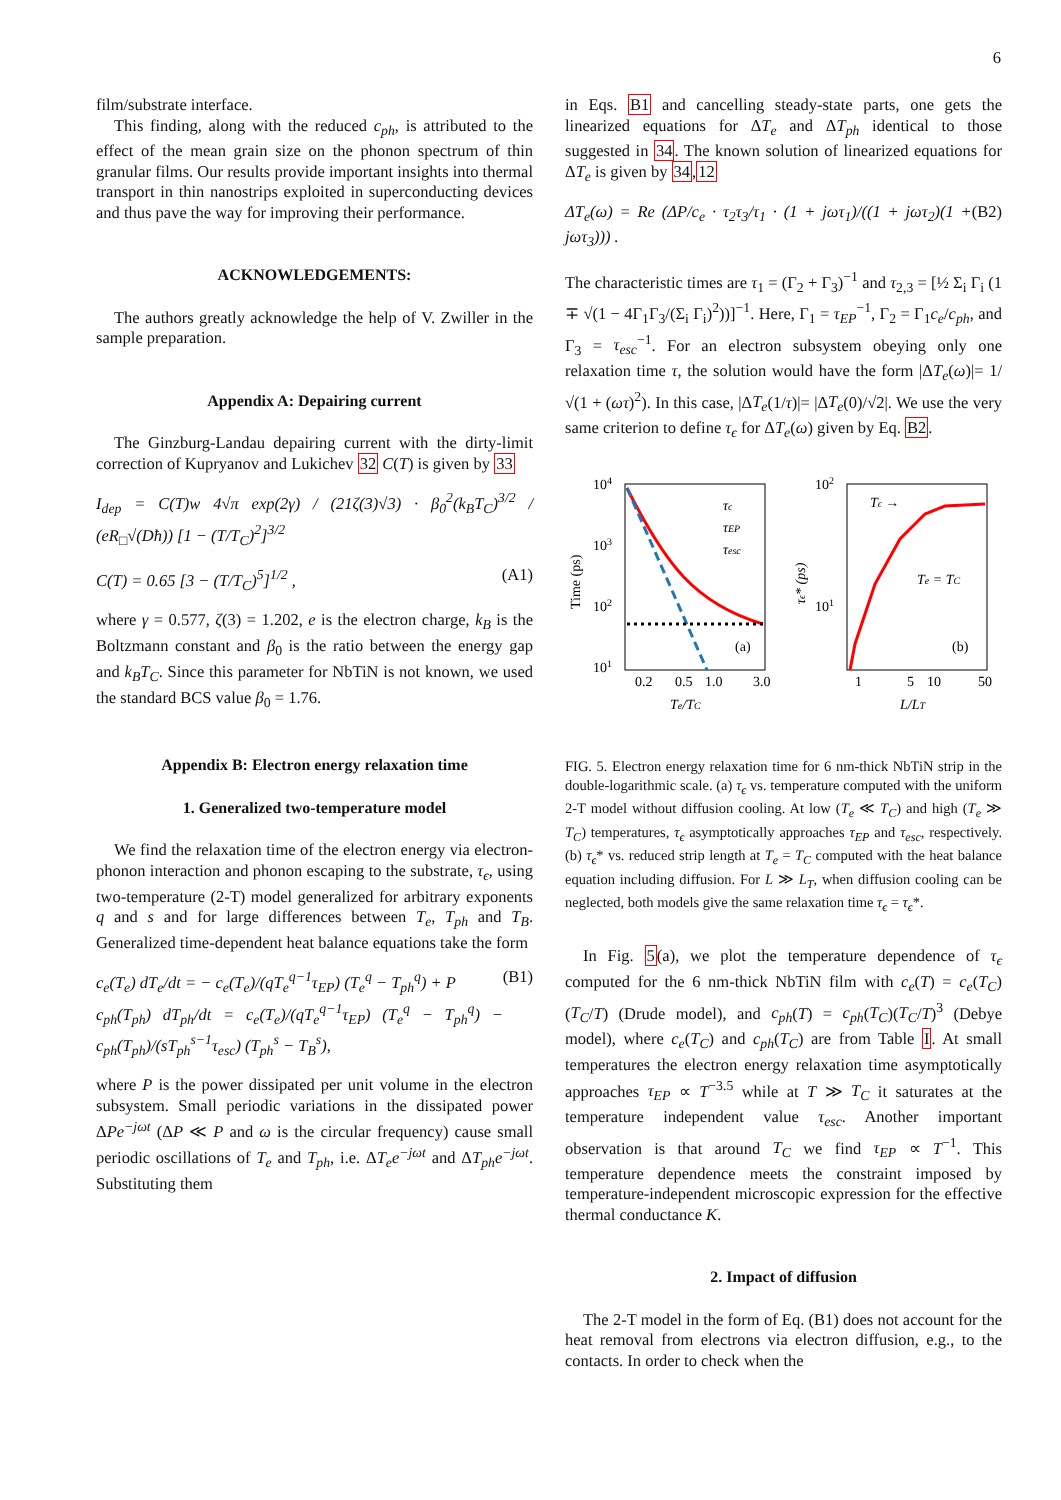6
film/substrate interface.
This finding, along with the reduced c<sub>ph</sub>, is attributed to the effect of the mean grain size on the phonon spectrum of thin granular films. Our results provide important insights into thermal transport in thin nanostrips exploited in superconducting devices and thus pave the way for improving their performance.
ACKNOWLEDGEMENTS:
The authors greatly acknowledge the help of V. Zwiller in the sample preparation.
Appendix A: Depairing current
The Ginzburg-Landau depairing current with the dirty-limit correction of Kupryanov and Lukichev 32 C(T) is given by 33
I<sub>dep</sub> = C(T)w 4√π exp(2γ) / (21ζ(3)√3) · β<sub>0</sub><sup>2</sup>(k<sub>B</sub>T<sub>C</sub>)<sup>3/2</sup> / (eR<sub>□</sub>√(Dħ)) [1 − (T/T<sub>C</sub>)<sup>2</sup>]<sup>3/2</sup>
C(T) = 0.65 [3 − (T/T<sub>C</sub>)<sup>5</sup>]<sup>1/2</sup> , (A1)
where γ = 0.577, ζ(3) = 1.202, e is the electron charge, k<sub>B</sub> is the Boltzmann constant and β<sub>0</sub> is the ratio between the energy gap and k<sub>B</sub>T<sub>C</sub>. Since this parameter for NbTiN is not known, we used the standard BCS value β<sub>0</sub> = 1.76.
Appendix B: Electron energy relaxation time
1. Generalized two-temperature model
We find the relaxation time of the electron energy via electron-phonon interaction and phonon escaping to the substrate, τ<sub>ϵ</sub>, using two-temperature (2-T) model generalized for arbitrary exponents q and s and for large differences between T<sub>e</sub>, T<sub>ph</sub> and T<sub>B</sub>. Generalized time-dependent heat balance equations take the form
c<sub>e</sub>(T<sub>e</sub>) dT<sub>e</sub>/dt = − c<sub>e</sub>(T<sub>e</sub>)/(qT<sub>e</sub><sup>q−1</sup>τ<sub>EP</sub>) (T<sub>e</sub><sup>q</sup> − T<sub>ph</sub><sup>q</sup>) + P
c<sub>ph</sub>(T<sub>ph</sub>) dT<sub>ph</sub>/dt = c<sub>e</sub>(T<sub>e</sub>)/(qT<sub>e</sub><sup>q−1</sup>τ<sub>EP</sub>) (T<sub>e</sub><sup>q</sup> − T<sub>ph</sub><sup>q</sup>) − c<sub>ph</sub>(T<sub>ph</sub>)/(sT<sub>ph</sub><sup>s−1</sup>τ<sub>esc</sub>) (T<sub>ph</sub><sup>s</sup> − T<sub>B</sub><sup>s</sup>), (B1)
where P is the power dissipated per unit volume in the electron subsystem. Small periodic variations in the dissipated power ΔPe<sup>−jωt</sup> (ΔP ≪ P and ω is the circular frequency) cause small periodic oscillations of T<sub>e</sub> and T<sub>ph</sub>, i.e. ΔT<sub>e</sub>e<sup>−jωt</sup> and ΔT<sub>ph</sub>e<sup>−jωt</sup>. Substituting them
in Eqs. B1 and cancelling steady-state parts, one gets the linearized equations for ΔT<sub>e</sub> and ΔT<sub>ph</sub> identical to those suggested in 34. The known solution of linearized equations for ΔT<sub>e</sub> is given by 34,12
ΔT<sub>e</sub>(ω) = Re (ΔP/c<sub>e</sub> · τ<sub>2</sub>τ<sub>3</sub>/τ<sub>1</sub> · (1 + jωτ<sub>1</sub>)/((1 + jωτ<sub>2</sub>)(1 + jωτ<sub>3</sub>))) . (B2)
The characteristic times are τ<sub>1</sub> = (Γ<sub>2</sub> + Γ<sub>3</sub>)<sup>−1</sup> and τ<sub>2,3</sub> = [½ Σ<sub>i</sub> Γ<sub>i</sub> (1 ∓ √(1 − 4Γ<sub>1</sub>Γ<sub>3</sub>/(Σ<sub>i</sub> Γ<sub>i</sub>)<sup>2</sup>))]<sup>−1</sup>. Here, Γ<sub>1</sub> = τ<sub>EP</sub><sup>−1</sup>, Γ<sub>2</sub> = Γ<sub>1</sub>c<sub>e</sub>/c<sub>ph</sub>, and Γ<sub>3</sub> = τ<sub>esc</sub><sup>−1</sup>. For an electron subsystem obeying only one relaxation time τ, the solution would have the form |ΔT<sub>e</sub>(ω)|= 1/√(1 + (ωτ)<sup>2</sup>). In this case, |ΔT<sub>e</sub>(1/τ)|= |ΔT<sub>e</sub>(0)/√2|. We use the very same criterion to define τ<sub>ϵ</sub> for ΔT<sub>e</sub>(ω) given by Eq. B2.
104
103
102
101
Time (ps)
0.2
0.5
1.0
3.0
Te/TC
(a)
τϵ
τEP
τesc
102
101
τϵ* (ps)
1
5
10
50
L/LT
Tϵ →
Te = TC
(b)
FIG. 5. Electron energy relaxation time for 6 nm-thick NbTiN strip in the double-logarithmic scale. (a) τ<sub>ϵ</sub> vs. temperature computed with the uniform 2-T model without diffusion cooling. At low (T<sub>e</sub> ≪ T<sub>C</sub>) and high (T<sub>e</sub> ≫ T<sub>C</sub>) temperatures, τ<sub>ϵ</sub> asymptotically approaches τ<sub>EP</sub> and τ<sub>esc</sub>, respectively. (b) τ<sub>ϵ</sub>* vs. reduced strip length at T<sub>e</sub> = T<sub>C</sub> computed with the heat balance equation including diffusion. For L ≫ L<sub>T</sub>, when diffusion cooling can be neglected, both models give the same relaxation time τ<sub>ϵ</sub> = τ<sub>ϵ</sub>*.
In Fig. 5(a), we plot the temperature dependence of τ<sub>ϵ</sub> computed for the 6 nm-thick NbTiN film with c<sub>e</sub>(T) = c<sub>e</sub>(T<sub>C</sub>)(T<sub>C</sub>/T) (Drude model), and c<sub>ph</sub>(T) = c<sub>ph</sub>(T<sub>C</sub>)(T<sub>C</sub>/T)<sup>3</sup> (Debye model), where c<sub>e</sub>(T<sub>C</sub>) and c<sub>ph</sub>(T<sub>C</sub>) are from Table I. At small temperatures the electron energy relaxation time asymptotically approaches τ<sub>EP</sub> ∝ T<sup>−3.5</sup> while at T ≫ T<sub>C</sub> it saturates at the temperature independent value τ<sub>esc</sub>. Another important observation is that around T<sub>C</sub> we find τ<sub>EP</sub> ∝ T<sup>−1</sup>. This temperature dependence meets the constraint imposed by temperature-independent microscopic expression for the effective thermal conductance K.
2. Impact of diffusion
The 2-T model in the form of Eq. (B1) does not account for the heat removal from electrons via electron diffusion, e.g., to the contacts. In order to check when the